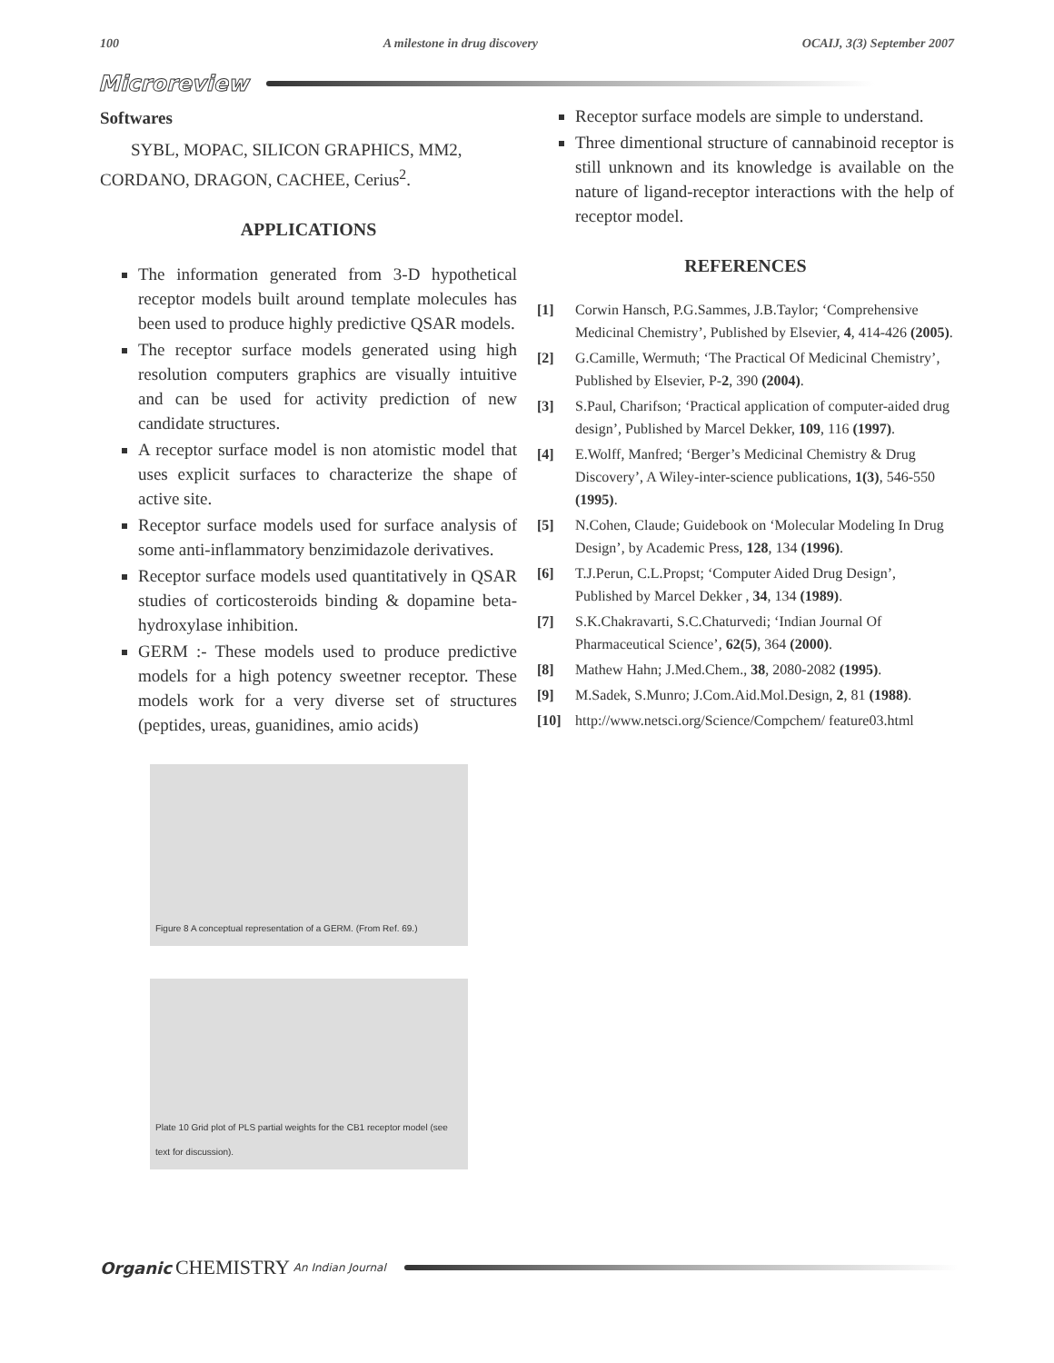100 A milestone in drug discovery OCAIJ, 3(3) September 2007
Microreview
Softwares
SYBL, MOPAC, SILICON GRAPHICS, MM2, CORDANO, DRAGON, CACHEE, Cerius<sup>2</sup>.
APPLICATIONS
The information generated from 3-D hypothetical receptor models built around template molecules has been used to produce highly predictive QSAR models.
The receptor surface models generated using high resolution computers graphics are visually intuitive and can be used for activity prediction of new candidate structures.
A receptor surface model is non atomistic model that uses explicit surfaces to characterize the shape of active site.
Receptor surface models used for surface analysis of some anti-inflammatory benzimidazole derivatives.
Receptor surface models used quantitatively in QSAR studies of corticosteroids binding & dopamine beta-hydroxylase inhibition.
GERM :- These models used to produce predictive models for a high potency sweetner receptor. These models work for a very diverse set of structures (peptides, ureas, guanidines, amio acids)
Figure 8 A conceptual representation of a GERM. (From Ref. 69.)
Plate 10 Grid plot of PLS partial weights for the CB1 receptor model (see text for discussion).
Receptor surface models are simple to understand.
Three dimentional structure of cannabinoid receptor is still unknown and its knowledge is available on the nature of ligand-receptor interactions with the help of receptor model.
REFERENCES
[1] Corwin Hansch, P.G.Sammes, J.B.Taylor; ‘Comprehensive Medicinal Chemistry’, Published by Elsevier, 4, 414-426 (2005).
[2] G.Camille, Wermuth; ‘The Practical Of Medicinal Chemistry’, Published by Elsevier, P-2, 390 (2004).
[3] S.Paul, Charifson; ‘Practical application of computer-aided drug design’, Published by Marcel Dekker, 109, 116 (1997).
[4] E.Wolff, Manfred; ‘Berger’s Medicinal Chemistry & Drug Discovery’, A Wiley-inter-science publications, 1(3), 546-550 (1995).
[5] N.Cohen, Claude; Guidebook on ‘Molecular Modeling In Drug Design’, by Academic Press, 128, 134 (1996).
[6] T.J.Perun, C.L.Propst; ‘Computer Aided Drug Design’, Published by Marcel Dekker , 34, 134 (1989).
[7] S.K.Chakravarti, S.C.Chaturvedi; ‘Indian Journal Of Pharmaceutical Science’, 62(5), 364 (2000).
[8] Mathew Hahn; J.Med.Chem., 38, 2080-2082 (1995).
[9] M.Sadek, S.Munro; J.Com.Aid.Mol.Design, 2, 81 (1988).
[10] http://www.netsci.org/Science/Compchem/ feature03.html
Organic CHEMISTRY An Indian Journal